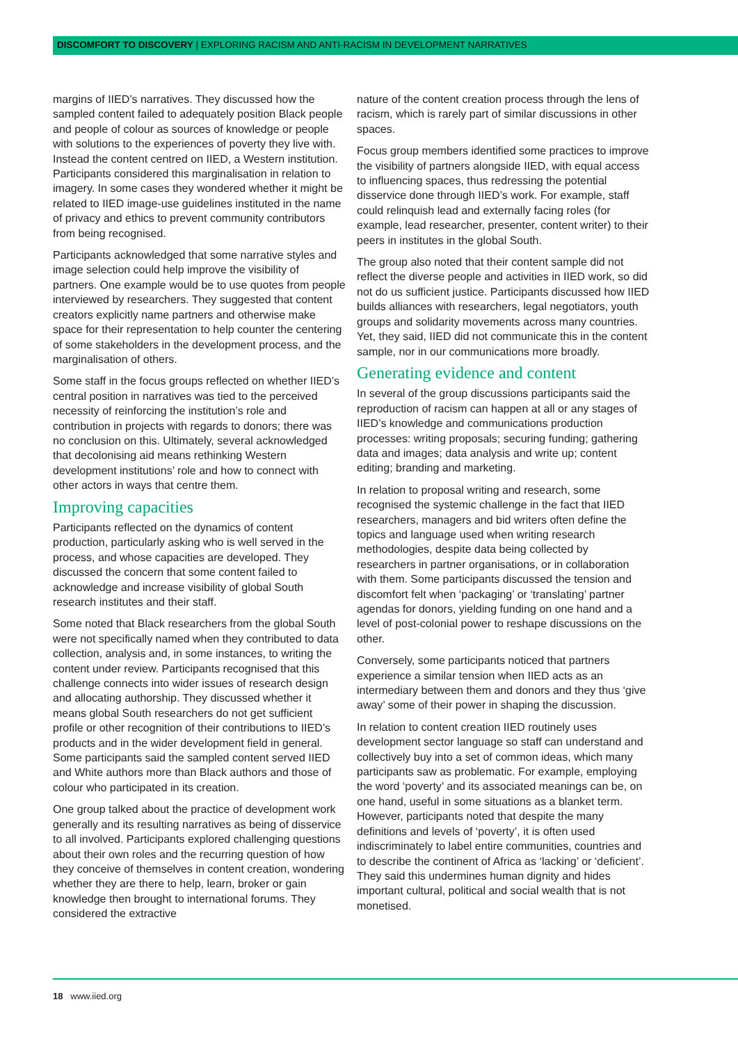DISCOMFORT TO DISCOVERY | EXPLORING RACISM AND ANTI-RACISM IN DEVELOPMENT NARRATIVES
margins of IIED’s narratives. They discussed how the sampled content failed to adequately position Black people and people of colour as sources of knowledge or people with solutions to the experiences of poverty they live with. Instead the content centred on IIED, a Western institution. Participants considered this marginalisation in relation to imagery. In some cases they wondered whether it might be related to IIED image-use guidelines instituted in the name of privacy and ethics to prevent community contributors from being recognised.
Participants acknowledged that some narrative styles and image selection could help improve the visibility of partners. One example would be to use quotes from people interviewed by researchers. They suggested that content creators explicitly name partners and otherwise make space for their representation to help counter the centering of some stakeholders in the development process, and the marginalisation of others.
Some staff in the focus groups reflected on whether IIED’s central position in narratives was tied to the perceived necessity of reinforcing the institution’s role and contribution in projects with regards to donors; there was no conclusion on this. Ultimately, several acknowledged that decolonising aid means rethinking Western development institutions’ role and how to connect with other actors in ways that centre them.
Improving capacities
Participants reflected on the dynamics of content production, particularly asking who is well served in the process, and whose capacities are developed. They discussed the concern that some content failed to acknowledge and increase visibility of global South research institutes and their staff.
Some noted that Black researchers from the global South were not specifically named when they contributed to data collection, analysis and, in some instances, to writing the content under review. Participants recognised that this challenge connects into wider issues of research design and allocating authorship. They discussed whether it means global South researchers do not get sufficient profile or other recognition of their contributions to IIED’s products and in the wider development field in general. Some participants said the sampled content served IIED and White authors more than Black authors and those of colour who participated in its creation.
One group talked about the practice of development work generally and its resulting narratives as being of disservice to all involved. Participants explored challenging questions about their own roles and the recurring question of how they conceive of themselves in content creation, wondering whether they are there to help, learn, broker or gain knowledge then brought to international forums. They considered the extractive
nature of the content creation process through the lens of racism, which is rarely part of similar discussions in other spaces.
Focus group members identified some practices to improve the visibility of partners alongside IIED, with equal access to influencing spaces, thus redressing the potential disservice done through IIED’s work. For example, staff could relinquish lead and externally facing roles (for example, lead researcher, presenter, content writer) to their peers in institutes in the global South.
The group also noted that their content sample did not reflect the diverse people and activities in IIED work, so did not do us sufficient justice. Participants discussed how IIED builds alliances with researchers, legal negotiators, youth groups and solidarity movements across many countries. Yet, they said, IIED did not communicate this in the content sample, nor in our communications more broadly.
Generating evidence and content
In several of the group discussions participants said the reproduction of racism can happen at all or any stages of IIED’s knowledge and communications production processes: writing proposals; securing funding; gathering data and images; data analysis and write up; content editing; branding and marketing.
In relation to proposal writing and research, some recognised the systemic challenge in the fact that IIED researchers, managers and bid writers often define the topics and language used when writing research methodologies, despite data being collected by researchers in partner organisations, or in collaboration with them. Some participants discussed the tension and discomfort felt when ‘packaging’ or ‘translating’ partner agendas for donors, yielding funding on one hand and a level of post-colonial power to reshape discussions on the other.
Conversely, some participants noticed that partners experience a similar tension when IIED acts as an intermediary between them and donors and they thus ‘give away’ some of their power in shaping the discussion.
In relation to content creation IIED routinely uses development sector language so staff can understand and collectively buy into a set of common ideas, which many participants saw as problematic. For example, employing the word ‘poverty’ and its associated meanings can be, on one hand, useful in some situations as a blanket term. However, participants noted that despite the many definitions and levels of ‘poverty’, it is often used indiscriminately to label entire communities, countries and to describe the continent of Africa as ‘lacking’ or ‘deficient’. They said this undermines human dignity and hides important cultural, political and social wealth that is not monetised.
18 www.iied.org